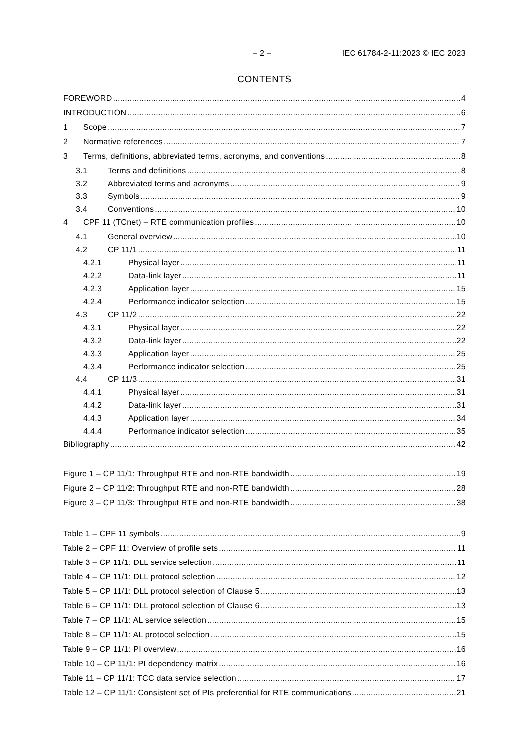– 2 – IEC 61784-2-11:2023 © IEC 2023
CONTENTS
FOREWORD 4
INTRODUCTION 6
1 Scope 7
2 Normative references 7
3 Terms, definitions, abbreviated terms, acronyms, and conventions 8
3.1 Terms and definitions 8
3.2 Abbreviated terms and acronyms 9
3.3 Symbols 9
3.4 Conventions 10
4 CPF 11 (TCnet) – RTE communication profiles 10
4.1 General overview 10
4.2 CP 11/1 11
4.2.1 Physical layer 11
4.2.2 Data-link layer 11
4.2.3 Application layer 15
4.2.4 Performance indicator selection 15
4.3 CP 11/2 22
4.3.1 Physical layer 22
4.3.2 Data-link layer 22
4.3.3 Application layer 25
4.3.4 Performance indicator selection 25
4.4 CP 11/3 31
4.4.1 Physical layer 31
4.4.2 Data-link layer 31
4.4.3 Application layer 34
4.4.4 Performance indicator selection 35
Bibliography 42
Figure 1 – CP 11/1: Throughput RTE and non-RTE bandwidth 19
Figure 2 – CP 11/2: Throughput RTE and non-RTE bandwidth 28
Figure 3 – CP 11/3: Throughput RTE and non-RTE bandwidth 38
Table 1 – CPF 11 symbols 9
Table 2 – CPF 11: Overview of profile sets 11
Table 3 – CP 11/1: DLL service selection 11
Table 4 – CP 11/1: DLL protocol selection 12
Table 5 – CP 11/1: DLL protocol selection of Clause 5 13
Table 6 – CP 11/1: DLL protocol selection of Clause 6 13
Table 7 – CP 11/1: AL service selection 15
Table 8 – CP 11/1: AL protocol selection 15
Table 9 – CP 11/1: PI overview 16
Table 10 – CP 11/1: PI dependency matrix 16
Table 11 – CP 11/1: TCC data service selection 17
Table 12 – CP 11/1: Consistent set of PIs preferential for RTE communications 21